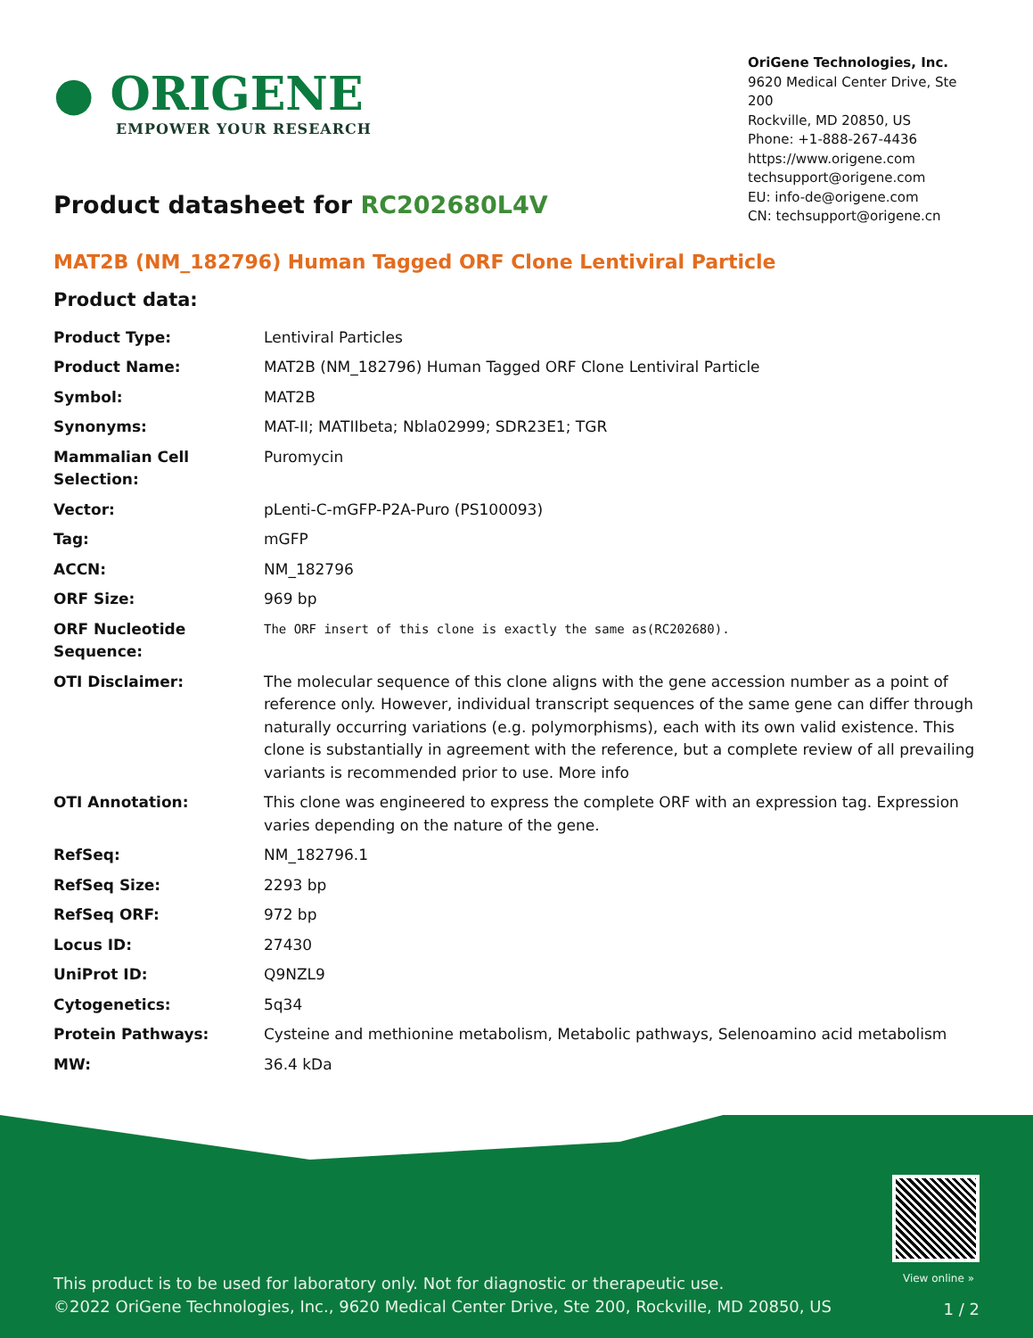● ORIGENE
EMPOWER YOUR RESEARCH
OriGene Technologies, Inc.
9620 Medical Center Drive, Ste 200
Rockville, MD 20850, US
Phone: +1-888-267-4436
https://www.origene.com
techsupport@origene.com
EU: info-de@origene.com
CN: techsupport@origene.cn
Product datasheet for RC202680L4V
MAT2B (NM_182796) Human Tagged ORF Clone Lentiviral Particle
Product data:
| Product Type: | Lentiviral Particles |
| Product Name: | MAT2B (NM_182796) Human Tagged ORF Clone Lentiviral Particle |
| Symbol: | MAT2B |
| Synonyms: | MAT-II; MATIIbeta; Nbla02999; SDR23E1; TGR |
| Mammalian Cell Selection: | Puromycin |
| Vector: | pLenti-C-mGFP-P2A-Puro (PS100093) |
| Tag: | mGFP |
| ACCN: | NM_182796 |
| ORF Size: | 969 bp |
| ORF Nucleotide Sequence: | The ORF insert of this clone is exactly the same as(RC202680). |
| OTI Disclaimer: | The molecular sequence of this clone aligns with the gene accession number as a point of reference only. However, individual transcript sequences of the same gene can differ through naturally occurring variations (e.g. polymorphisms), each with its own valid existence. This clone is substantially in agreement with the reference, but a complete review of all prevailing variants is recommended prior to use. More info |
| OTI Annotation: | This clone was engineered to express the complete ORF with an expression tag. Expression varies depending on the nature of the gene. |
| RefSeq: | NM_182796.1 |
| RefSeq Size: | 2293 bp |
| RefSeq ORF: | 972 bp |
| Locus ID: | 27430 |
| UniProt ID: | Q9NZL9 |
| Cytogenetics: | 5q34 |
| Protein Pathways: | Cysteine and methionine metabolism, Metabolic pathways, Selenoamino acid metabolism |
| MW: | 36.4 kDa |
View online »
This product is to be used for laboratory only. Not for diagnostic or therapeutic use.
©2022 OriGene Technologies, Inc., 9620 Medical Center Drive, Ste 200, Rockville, MD 20850, US
1 / 2